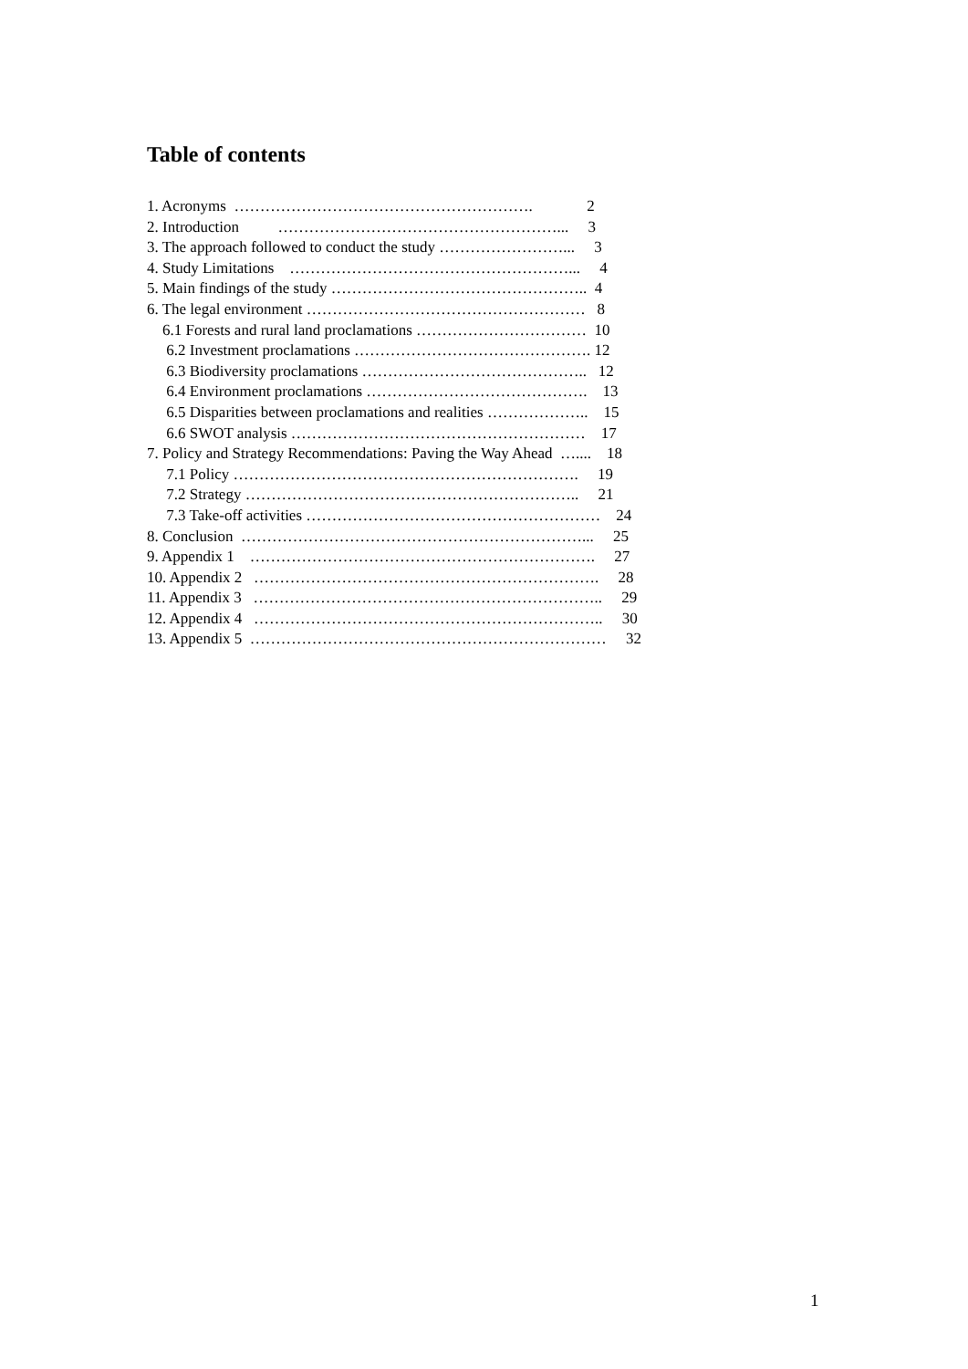Table of contents
1. Acronyms …………………………………………………. 2 2. Introduction ………………………………………………... 3 3. The approach followed to conduct the study ……………………... 3 4. Study Limitations ………………………………………………... 4 5. Main findings of the study ………………………………………….. 4 6. The legal environment ……………………………………………… 8 6.1 Forests and rural land proclamations …………………………… 10 6.2 Investment proclamations ………………………………………. 12 6.3 Biodiversity proclamations …………………………………….. 12 6.4 Environment proclamations ……………………………………. 13 6.5 Disparities between proclamations and realities ……………….. 15 6.6 SWOT analysis ………………………………………………… 17 7. Policy and Strategy Recommendations: Paving the Way Ahead ….... 18 7.1 Policy …………………………………………………………. 19 7.2 Strategy ……………………………………………………….. 21 7.3 Take-off activities ………………………………………………… 24 8. Conclusion …………………………………………………………... 25 9. Appendix 1 …………………………………………………………. 27 10. Appendix 2 …………………………………………………………. 28 11. Appendix 3 ………………………………………………………….. 29 12. Appendix 4 ………………………………………………………….. 30 13. Appendix 5 …………………………………………………………… 32
1